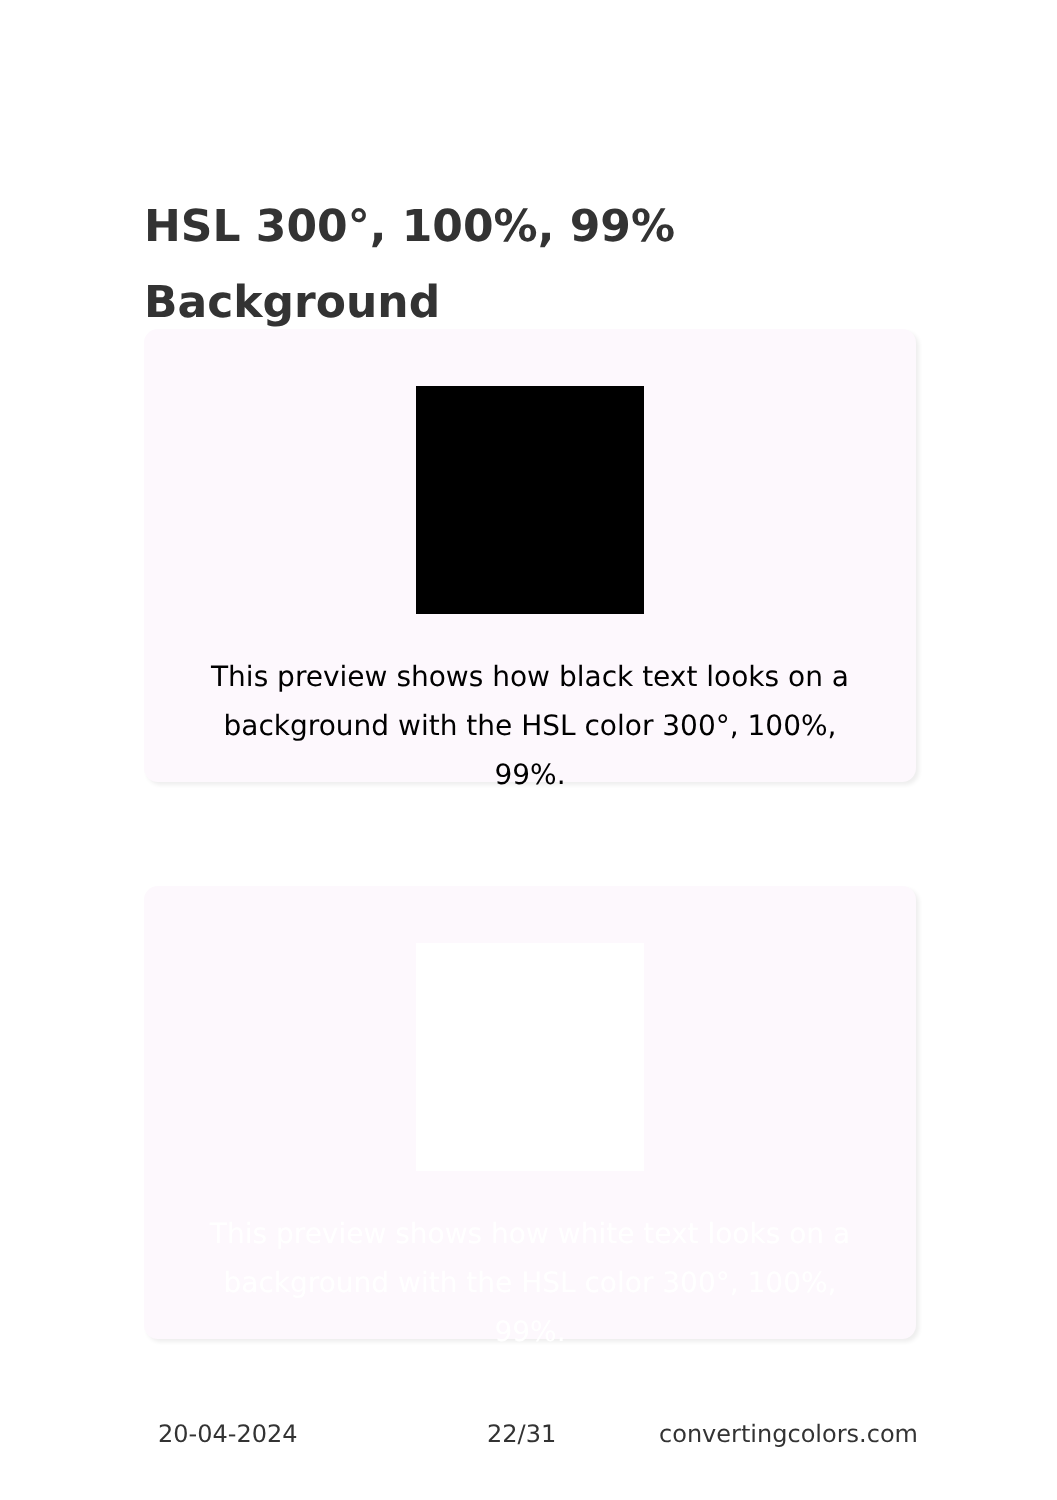HSL 300°, 100%, 99%
Background
This preview shows how black text looks on a background with the HSL color 300°, 100%, 99%.
This preview shows how white text looks on a background with the HSL color 300°, 100%, 99%.
20-04-2024 22/31 convertingcolors.com